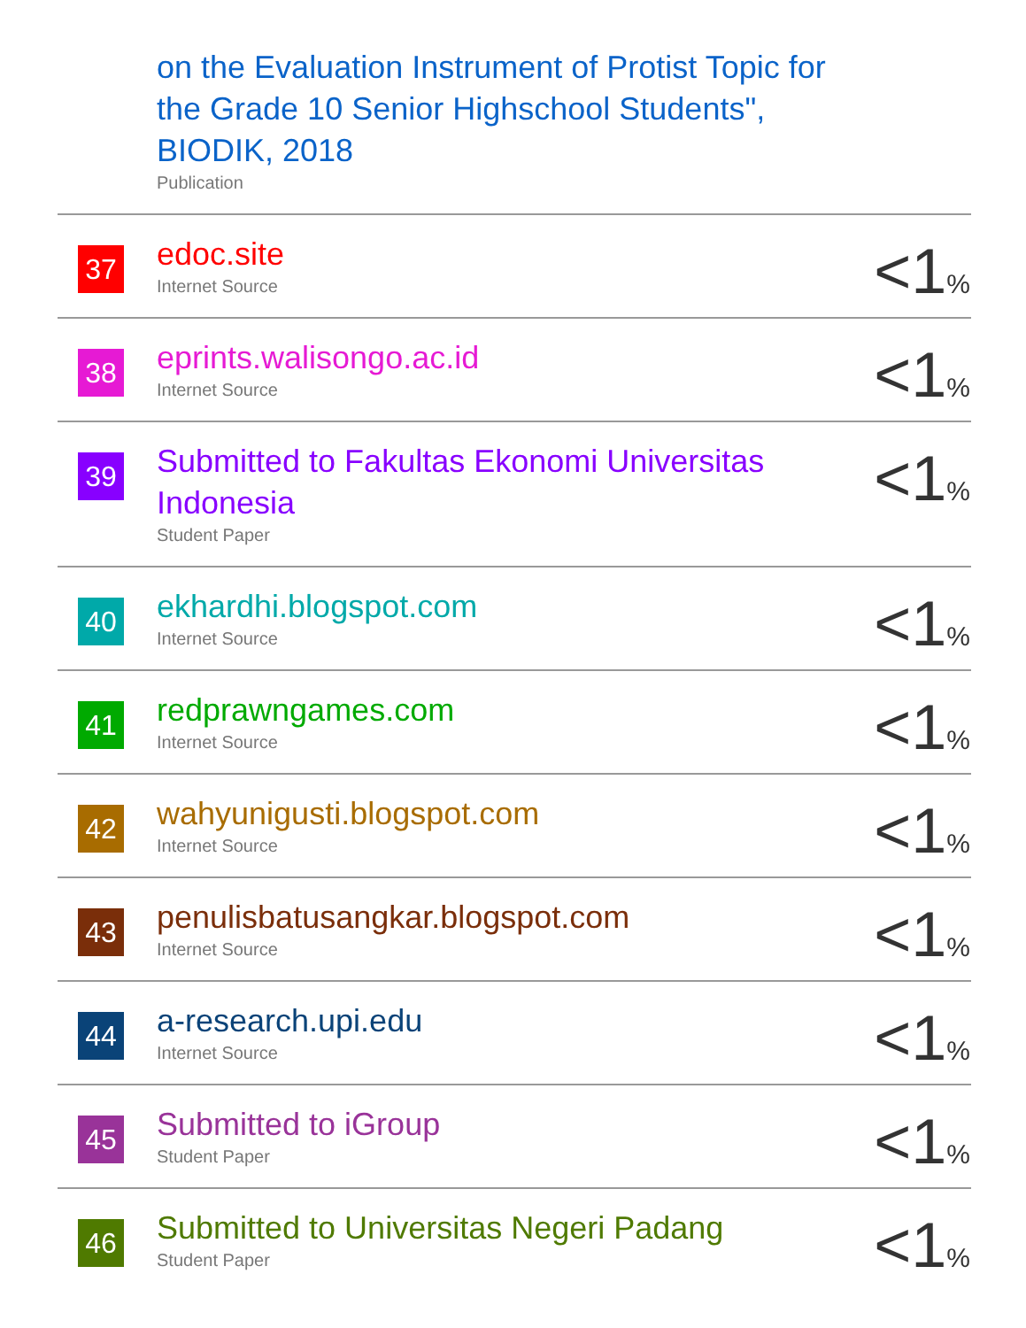| | on the Evaluation Instrument of Protist Topic for the Grade 10 Senior Highschool Students", BIODIK, 2018 Publication | |
| 37 | edoc.site Internet Source | <1 % |
| 38 | eprints.walisongo.ac.id Internet Source | <1 % |
| 39 | Submitted to Fakultas Ekonomi Universitas Indonesia Student Paper | <1 % |
| 40 | ekhardhi.blogspot.com Internet Source | <1 % |
| 41 | redprawngames.com Internet Source | <1 % |
| 42 | wahyunigusti.blogspot.com Internet Source | <1 % |
| 43 | penulisbatusangkar.blogspot.com Internet Source | <1 % |
| 44 | a-research.upi.edu Internet Source | <1 % |
| 45 | Submitted to iGroup Student Paper | <1 % |
| 46 | Submitted to Universitas Negeri Padang Student Paper | <1 % |